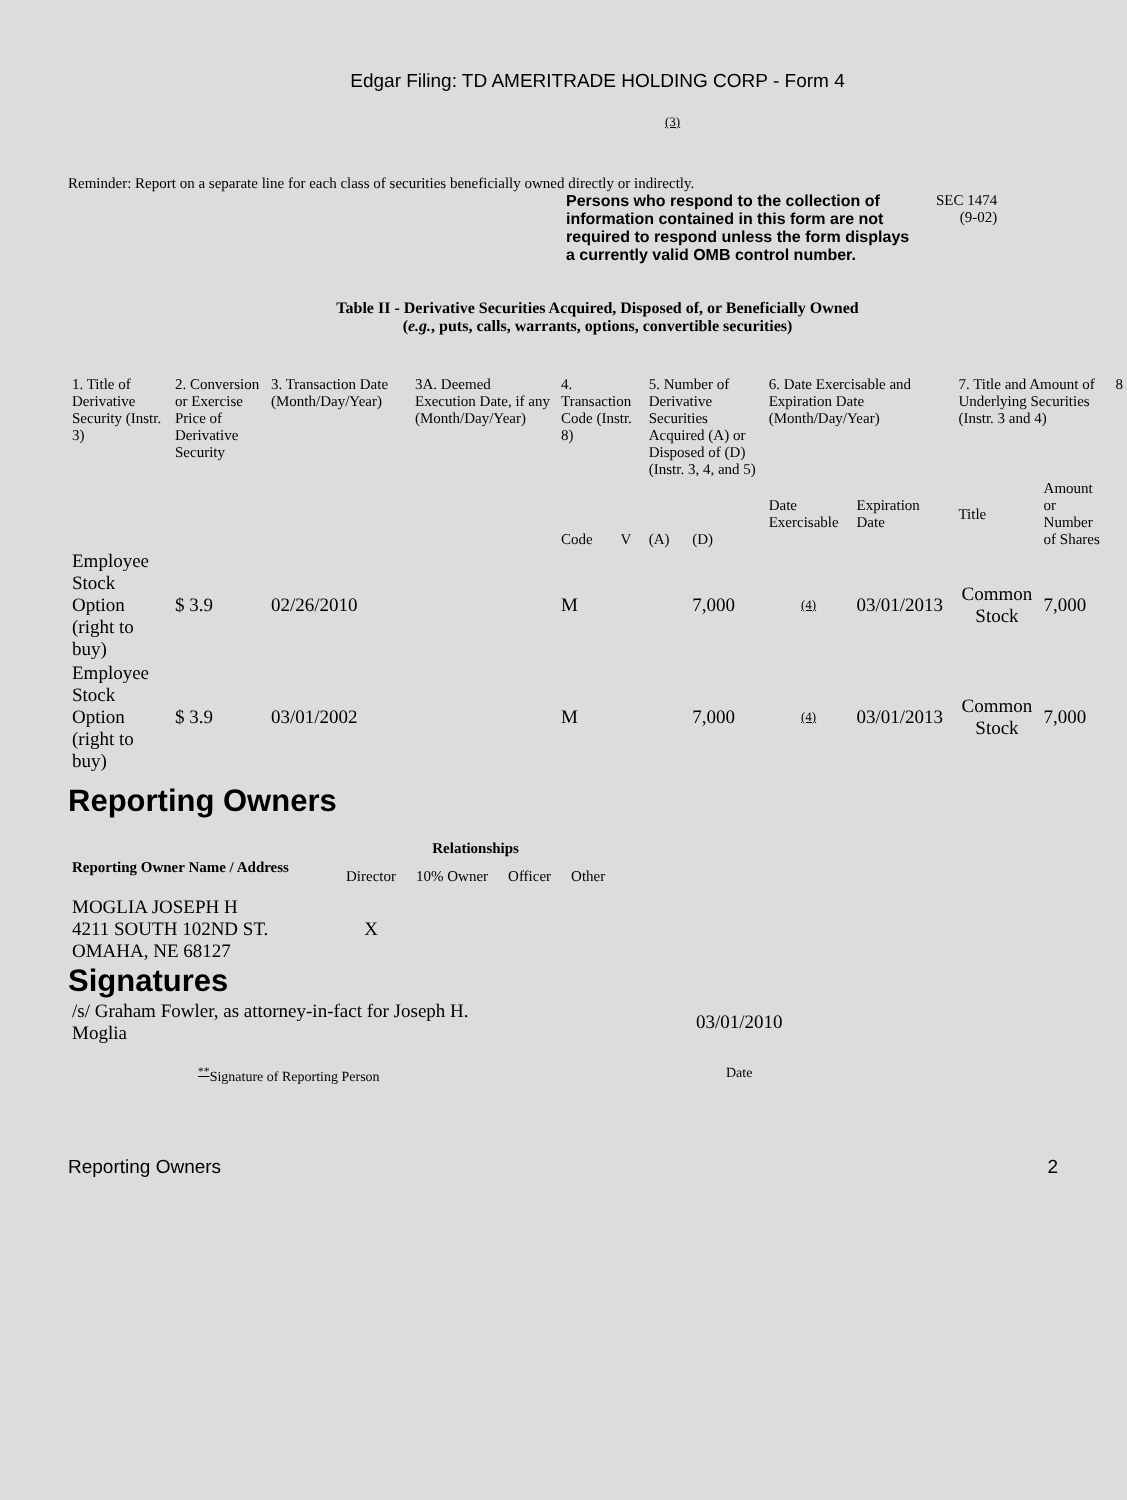Edgar Filing: TD AMERITRADE HOLDING CORP - Form 4
(3)
Reminder: Report on a separate line for each class of securities beneficially owned directly or indirectly.
Persons who respond to the collection of information contained in this form are not required to respond unless the form displays a currently valid OMB control number.
SEC 1474
(9-02)
Table II - Derivative Securities Acquired, Disposed of, or Beneficially Owned
(e.g., puts, calls, warrants, options, convertible securities)
| 1. Title of Derivative Security (Instr. 3) | 2. Conversion or Exercise Price of Derivative Security | 3. Transaction Date (Month/Day/Year) | 3A. Deemed Execution Date, if any (Month/Day/Year) | 4. Transaction Code (Instr. 8) | | 5. Number of Derivative Securities Acquired (A) or Disposed of (D) (Instr. 3, 4, and 5) | | 6. Date Exercisable and Expiration Date (Month/Day/Year) | | 7. Title and Amount of Underlying Securities (Instr. 3 and 4) | | 8 |
| | | | | Code | V | (A) | (D) | Date Exercisable | Expiration Date | Title | Amount or Number of Shares | |
| Employee Stock Option (right to buy) | $ 3.9 | 02/26/2010 | | M | | | 7,000 | (4) | 03/01/2013 | Common Stock | 7,000 | |
| Employee Stock Option (right to buy) | $ 3.9 | 03/01/2002 | | M | | | 7,000 | (4) | 03/01/2013 | Common Stock | 7,000 | |
Reporting Owners
| Reporting Owner Name / Address | Relationships | | | |
| --- | --- | --- | --- | --- |
| | Director | 10% Owner | Officer | Other |
| MOGLIA JOSEPH H 4211 SOUTH 102ND ST. OMAHA, NE 68127 | X | | | |
Signatures
| /s/ Graham Fowler, as attorney-in-fact for Joseph H. Moglia | 03/01/2010 |
| <sup>**</sup> Signature of Reporting Person | Date |
Reporting Owners 2